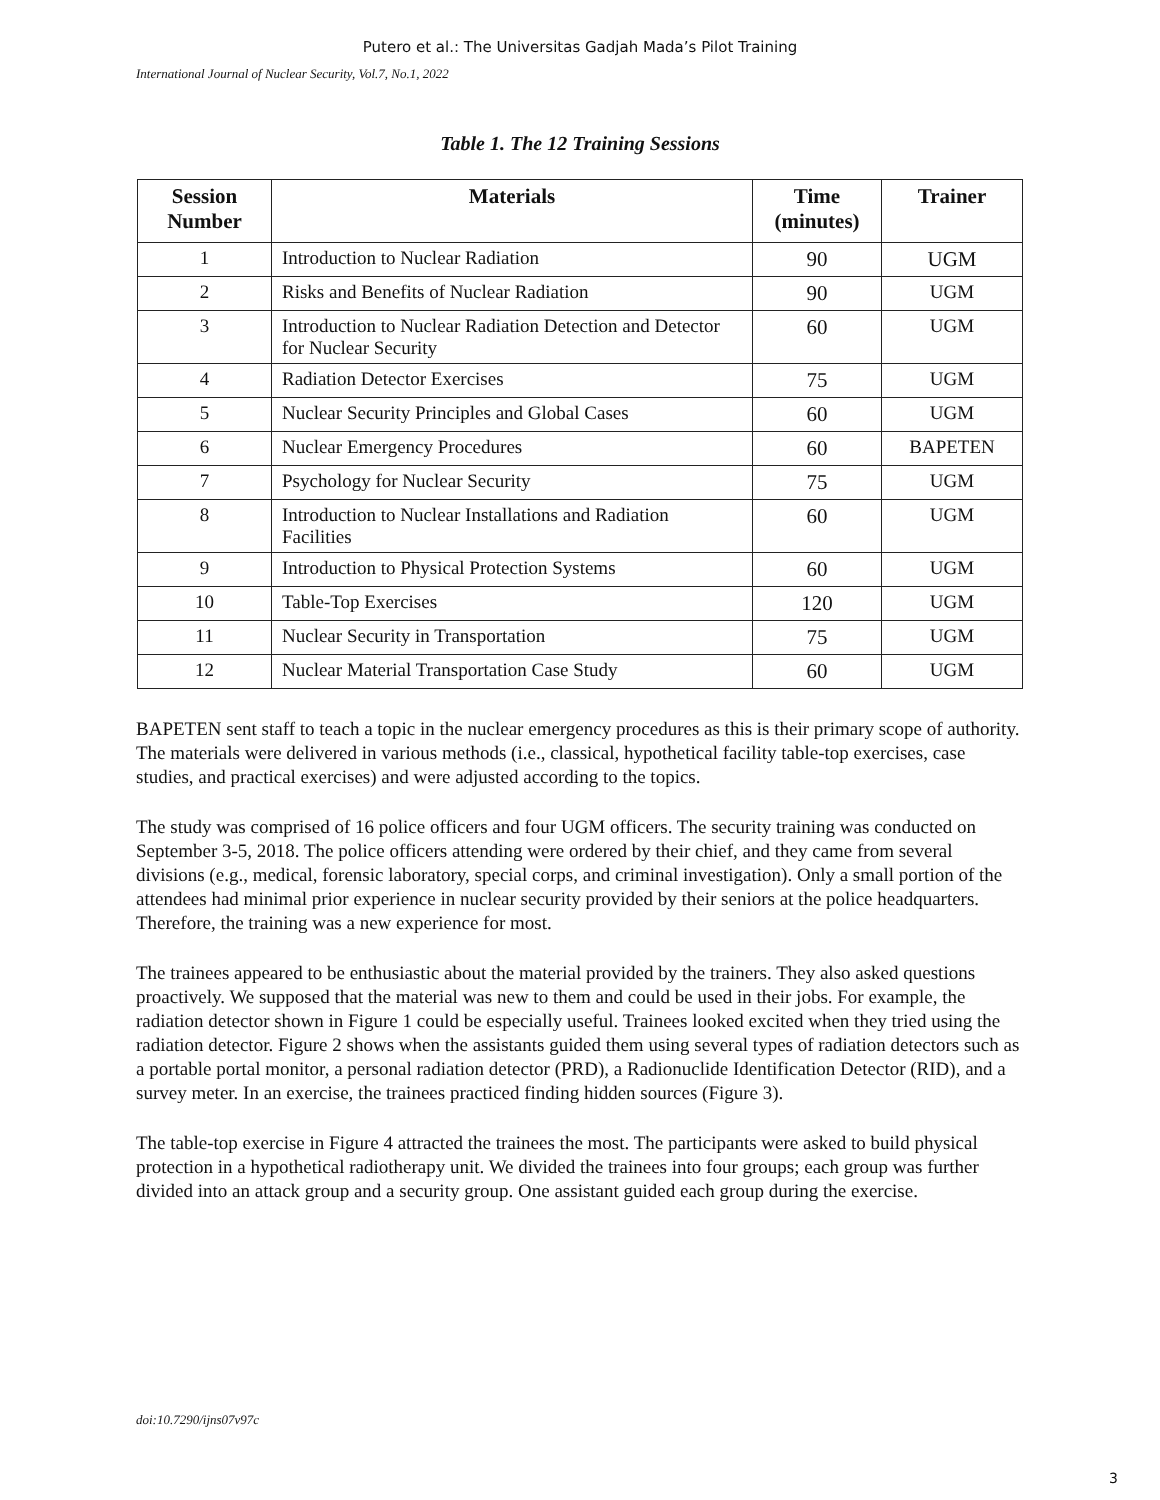Putero et al.: The Universitas Gadjah Mada’s Pilot Training
International Journal of Nuclear Security, Vol.7, No.1, 2022
Table 1. The 12 Training Sessions
| Session Number | Materials | Time (minutes) | Trainer |
| --- | --- | --- | --- |
| 1 | Introduction to Nuclear Radiation | 90 | UGM |
| 2 | Risks and Benefits of Nuclear Radiation | 90 | UGM |
| 3 | Introduction to Nuclear Radiation Detection and Detector for Nuclear Security | 60 | UGM |
| 4 | Radiation Detector Exercises | 75 | UGM |
| 5 | Nuclear Security Principles and Global Cases | 60 | UGM |
| 6 | Nuclear Emergency Procedures | 60 | BAPETEN |
| 7 | Psychology for Nuclear Security | 75 | UGM |
| 8 | Introduction to Nuclear Installations and Radiation Facilities | 60 | UGM |
| 9 | Introduction to Physical Protection Systems | 60 | UGM |
| 10 | Table-Top Exercises | 120 | UGM |
| 11 | Nuclear Security in Transportation | 75 | UGM |
| 12 | Nuclear Material Transportation Case Study | 60 | UGM |
BAPETEN sent staff to teach a topic in the nuclear emergency procedures as this is their primary scope of authority. The materials were delivered in various methods (i.e., classical, hypothetical facility table-top exercises, case studies, and practical exercises) and were adjusted according to the topics.
The study was comprised of 16 police officers and four UGM officers. The security training was conducted on September 3-5, 2018. The police officers attending were ordered by their chief, and they came from several divisions (e.g., medical, forensic laboratory, special corps, and criminal investigation). Only a small portion of the attendees had minimal prior experience in nuclear security provided by their seniors at the police headquarters. Therefore, the training was a new experience for most.
The trainees appeared to be enthusiastic about the material provided by the trainers. They also asked questions proactively. We supposed that the material was new to them and could be used in their jobs. For example, the radiation detector shown in Figure 1 could be especially useful. Trainees looked excited when they tried using the radiation detector. Figure 2 shows when the assistants guided them using several types of radiation detectors such as a portable portal monitor, a personal radiation detector (PRD), a Radionuclide Identification Detector (RID), and a survey meter. In an exercise, the trainees practiced finding hidden sources (Figure 3).
The table-top exercise in Figure 4 attracted the trainees the most. The participants were asked to build physical protection in a hypothetical radiotherapy unit. We divided the trainees into four groups; each group was further divided into an attack group and a security group. One assistant guided each group during the exercise.
doi:10.7290/ijns07v97c
3